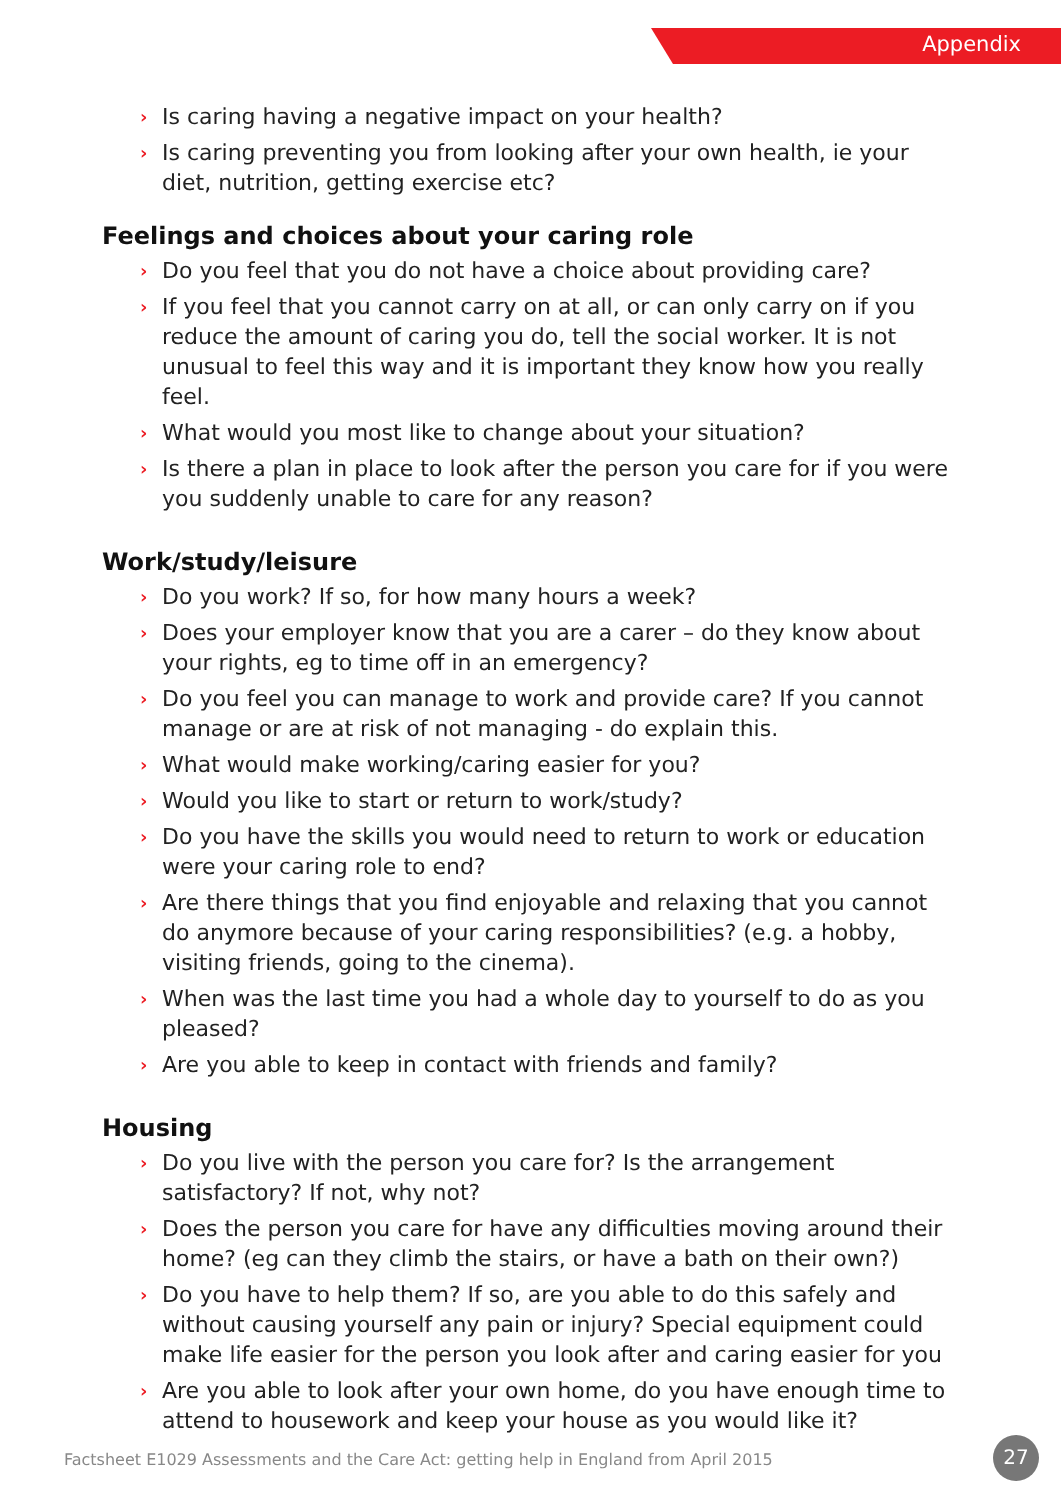Appendix
› Is caring having a negative impact on your health?
› Is caring preventing you from looking after your own health, ie your diet, nutrition, getting exercise etc?
Feelings and choices about your caring role
› Do you feel that you do not have a choice about providing care?
› If you feel that you cannot carry on at all, or can only carry on if you reduce the amount of caring you do, tell the social worker. It is not unusual to feel this way and it is important they know how you really feel.
› What would you most like to change about your situation?
› Is there a plan in place to look after the person you care for if you were you suddenly unable to care for any reason?
Work/study/leisure
› Do you work? If so, for how many hours a week?
› Does your employer know that you are a carer – do they know about your rights, eg to time off in an emergency?
› Do you feel you can manage to work and provide care? If you cannot manage or are at risk of not managing - do explain this.
› What would make working/caring easier for you?
› Would you like to start or return to work/study?
› Do you have the skills you would need to return to work or education were your caring role to end?
› Are there things that you find enjoyable and relaxing that you cannot do anymore because of your caring responsibilities? (e.g. a hobby, visiting friends, going to the cinema).
› When was the last time you had a whole day to yourself to do as you pleased?
› Are you able to keep in contact with friends and family?
Housing
› Do you live with the person you care for? Is the arrangement satisfactory? If not, why not?
› Does the person you care for have any difficulties moving around their home? (eg can they climb the stairs, or have a bath on their own?)
› Do you have to help them? If so, are you able to do this safely and without causing yourself any pain or injury? Special equipment could make life easier for the person you look after and caring easier for you
› Are you able to look after your own home, do you have enough time to attend to housework and keep your house as you would like it?
Factsheet E1029 Assessments and the Care Act: getting help in England from April 2015
27